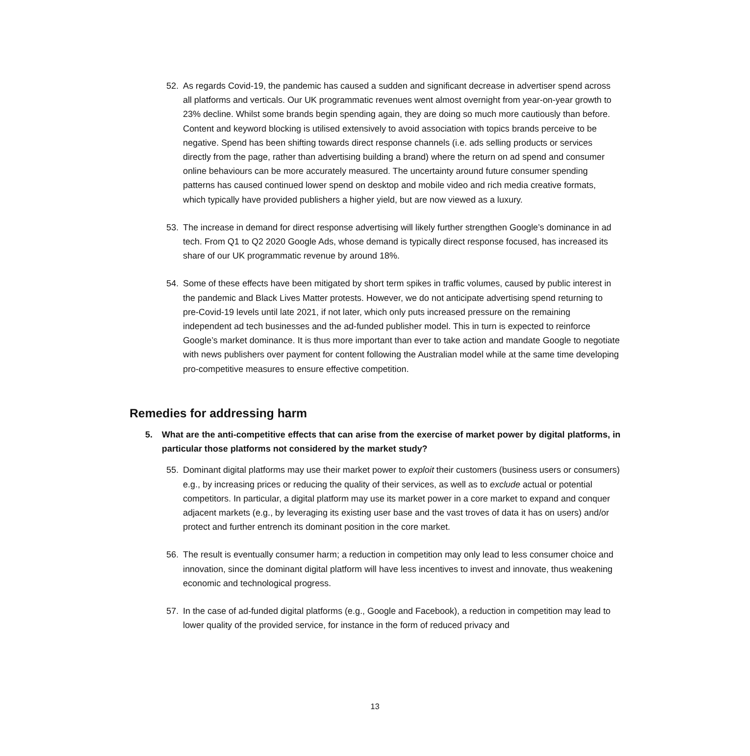52. As regards Covid-19, the pandemic has caused a sudden and significant decrease in advertiser spend across all platforms and verticals. Our UK programmatic revenues went almost overnight from year-on-year growth to 23% decline. Whilst some brands begin spending again, they are doing so much more cautiously than before. Content and keyword blocking is utilised extensively to avoid association with topics brands perceive to be negative. Spend has been shifting towards direct response channels (i.e. ads selling products or services directly from the page, rather than advertising building a brand) where the return on ad spend and consumer online behaviours can be more accurately measured. The uncertainty around future consumer spending patterns has caused continued lower spend on desktop and mobile video and rich media creative formats, which typically have provided publishers a higher yield, but are now viewed as a luxury.
53. The increase in demand for direct response advertising will likely further strengthen Google’s dominance in ad tech. From Q1 to Q2 2020 Google Ads, whose demand is typically direct response focused, has increased its share of our UK programmatic revenue by around 18%.
54. Some of these effects have been mitigated by short term spikes in traffic volumes, caused by public interest in the pandemic and Black Lives Matter protests. However, we do not anticipate advertising spend returning to pre-Covid-19 levels until late 2021, if not later, which only puts increased pressure on the remaining independent ad tech businesses and the ad-funded publisher model. This in turn is expected to reinforce Google’s market dominance. It is thus more important than ever to take action and mandate Google to negotiate with news publishers over payment for content following the Australian model while at the same time developing pro-competitive measures to ensure effective competition.
Remedies for addressing harm
5. What are the anti-competitive effects that can arise from the exercise of market power by digital platforms, in particular those platforms not considered by the market study?
55. Dominant digital platforms may use their market power to exploit their customers (business users or consumers) e.g., by increasing prices or reducing the quality of their services, as well as to exclude actual or potential competitors. In particular, a digital platform may use its market power in a core market to expand and conquer adjacent markets (e.g., by leveraging its existing user base and the vast troves of data it has on users) and/or protect and further entrench its dominant position in the core market.
56. The result is eventually consumer harm; a reduction in competition may only lead to less consumer choice and innovation, since the dominant digital platform will have less incentives to invest and innovate, thus weakening economic and technological progress.
57. In the case of ad-funded digital platforms (e.g., Google and Facebook), a reduction in competition may lead to lower quality of the provided service, for instance in the form of reduced privacy and
13